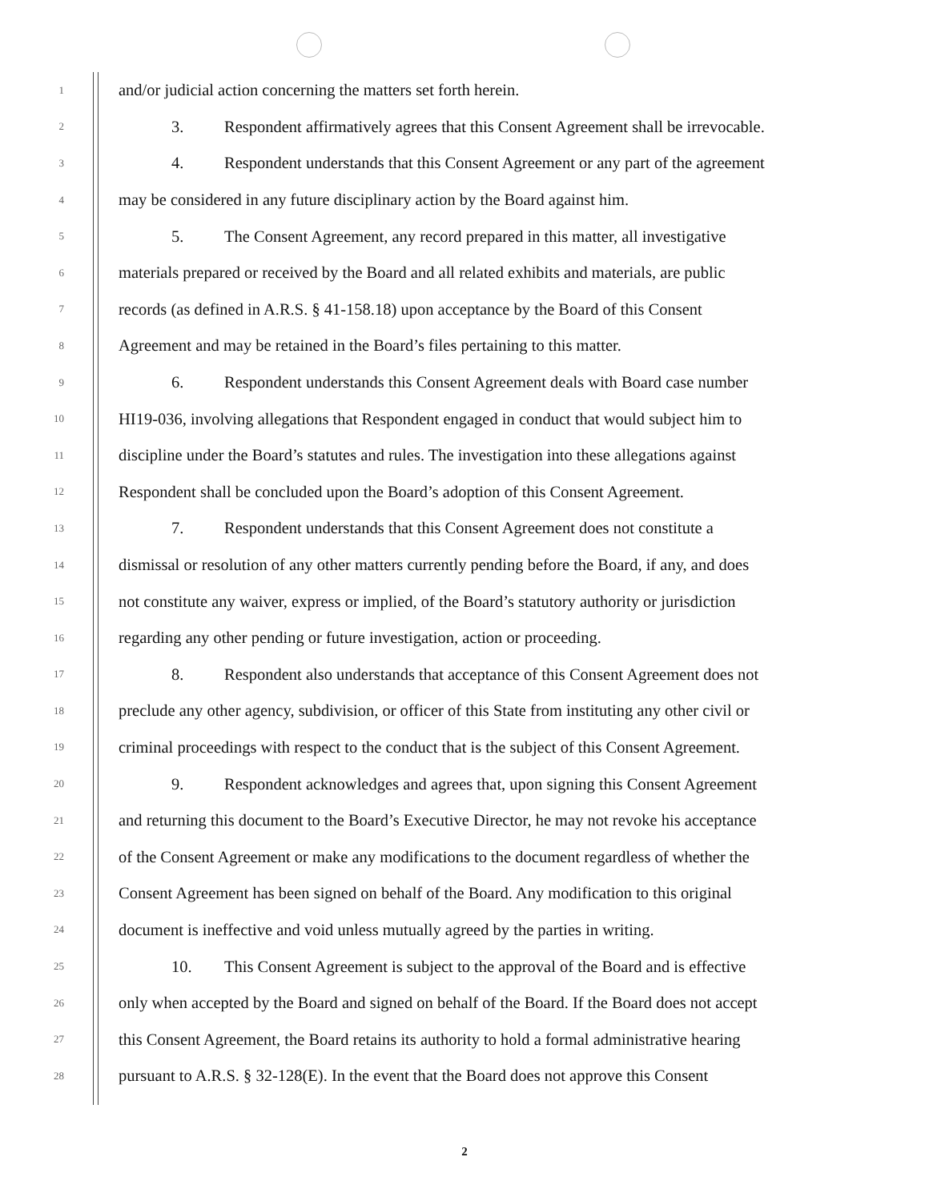1 and/or judicial action concerning the matters set forth herein.
2 3. Respondent affirmatively agrees that this Consent Agreement shall be irrevocable.
3 4. Respondent understands that this Consent Agreement or any part of the agreement
4 may be considered in any future disciplinary action by the Board against him.
5 5. The Consent Agreement, any record prepared in this matter, all investigative
6 materials prepared or received by the Board and all related exhibits and materials, are public
7 records (as defined in A.R.S. § 41-158.18) upon acceptance by the Board of this Consent
8 Agreement and may be retained in the Board’s files pertaining to this matter.
9 6. Respondent understands this Consent Agreement deals with Board case number
10 HI19-036, involving allegations that Respondent engaged in conduct that would subject him to
11 discipline under the Board’s statutes and rules. The investigation into these allegations against
12 Respondent shall be concluded upon the Board’s adoption of this Consent Agreement.
13 7. Respondent understands that this Consent Agreement does not constitute a
14 dismissal or resolution of any other matters currently pending before the Board, if any, and does
15 not constitute any waiver, express or implied, of the Board’s statutory authority or jurisdiction
16 regarding any other pending or future investigation, action or proceeding.
17 8. Respondent also understands that acceptance of this Consent Agreement does not
18 preclude any other agency, subdivision, or officer of this State from instituting any other civil or
19 criminal proceedings with respect to the conduct that is the subject of this Consent Agreement.
20 9. Respondent acknowledges and agrees that, upon signing this Consent Agreement
21 and returning this document to the Board’s Executive Director, he may not revoke his acceptance
22 of the Consent Agreement or make any modifications to the document regardless of whether the
23 Consent Agreement has been signed on behalf of the Board. Any modification to this original
24 document is ineffective and void unless mutually agreed by the parties in writing.
25 10. This Consent Agreement is subject to the approval of the Board and is effective
26 only when accepted by the Board and signed on behalf of the Board. If the Board does not accept
27 this Consent Agreement, the Board retains its authority to hold a formal administrative hearing
28 pursuant to A.R.S. § 32-128(E). In the event that the Board does not approve this Consent
2